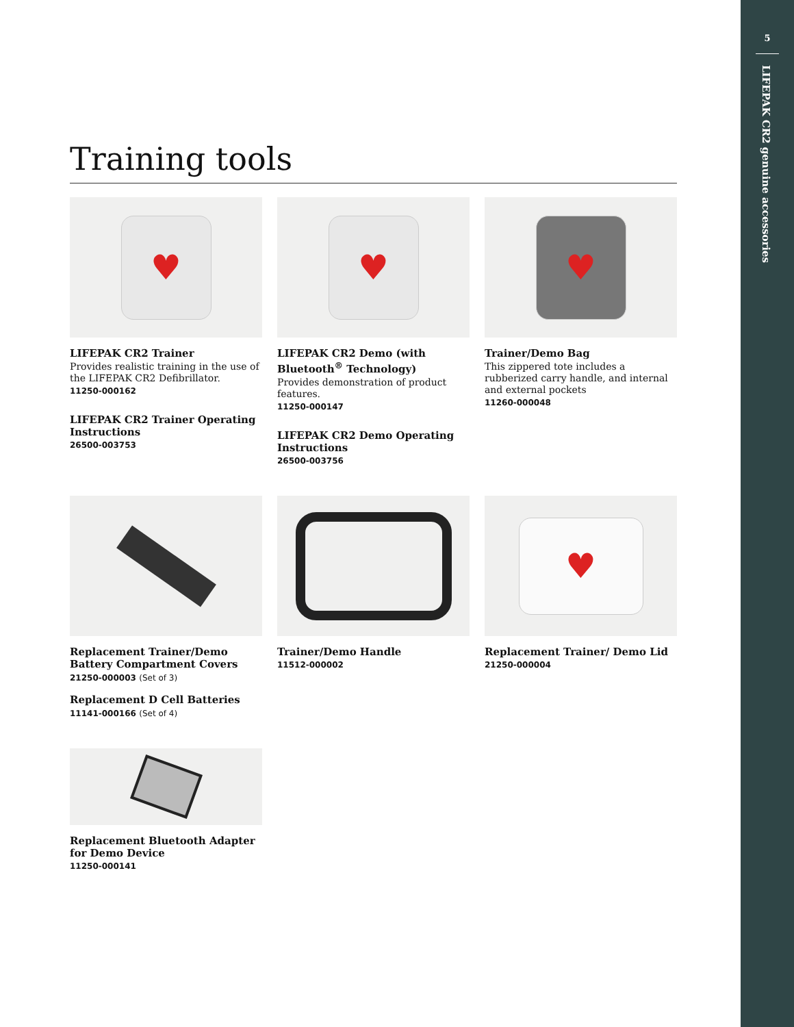5
LIFEPAK CR2 genuine accessories
Training tools
♥
LIFEPAK CR2 Trainer
Provides realistic training in the use of the LIFEPAK CR2 Defibrillator.
11250-000162
LIFEPAK CR2 Trainer Operating Instructions
26500-003753
♥
LIFEPAK CR2 Demo (with Bluetooth<sup>®</sup> Technology)
Provides demonstration of product features.
11250-000147
LIFEPAK CR2 Demo Operating Instructions
26500-003756
♥
Trainer/Demo Bag
This zippered tote includes a rubberized carry handle, and internal and external pockets
11260-000048
Replacement Trainer/Demo Battery Compartment Covers
21250-000003 (Set of 3)
Replacement D Cell Batteries
11141-000166 (Set of 4)
Trainer/Demo Handle
11512-000002
♥
Replacement Trainer/ Demo Lid
21250-000004
Replacement Bluetooth Adapter for Demo Device
11250-000141